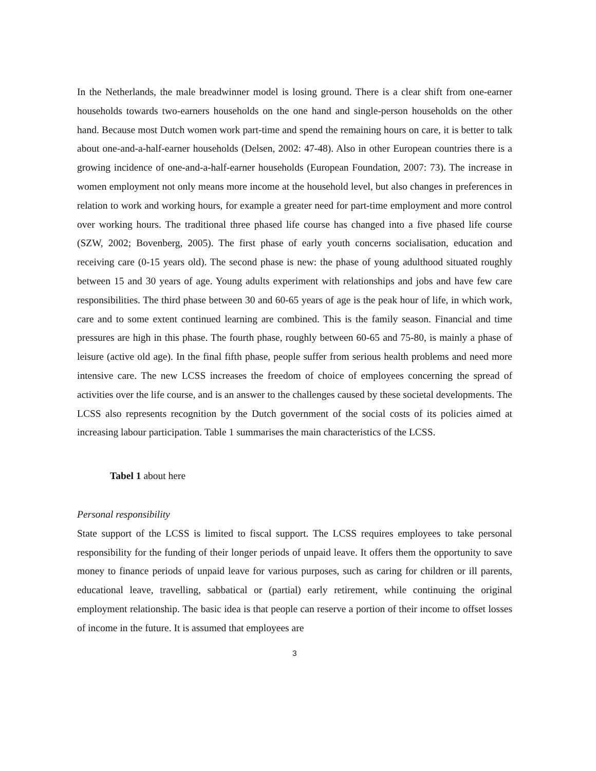In the Netherlands, the male breadwinner model is losing ground. There is a clear shift from one-earner households towards two-earners households on the one hand and single-person households on the other hand. Because most Dutch women work part-time and spend the remaining hours on care, it is better to talk about one-and-a-half-earner households (Delsen, 2002: 47-48). Also in other European countries there is a growing incidence of one-and-a-half-earner households (European Foundation, 2007: 73). The increase in women employment not only means more income at the household level, but also changes in preferences in relation to work and working hours, for example a greater need for part-time employment and more control over working hours. The traditional three phased life course has changed into a five phased life course (SZW, 2002; Bovenberg, 2005). The first phase of early youth concerns socialisation, education and receiving care (0-15 years old). The second phase is new: the phase of young adulthood situated roughly between 15 and 30 years of age. Young adults experiment with relationships and jobs and have few care responsibilities. The third phase between 30 and 60-65 years of age is the peak hour of life, in which work, care and to some extent continued learning are combined. This is the family season. Financial and time pressures are high in this phase. The fourth phase, roughly between 60-65 and 75-80, is mainly a phase of leisure (active old age). In the final fifth phase, people suffer from serious health problems and need more intensive care. The new LCSS increases the freedom of choice of employees concerning the spread of activities over the life course, and is an answer to the challenges caused by these societal developments. The LCSS also represents recognition by the Dutch government of the social costs of its policies aimed at increasing labour participation. Table 1 summarises the main characteristics of the LCSS.
Tabel 1 about here
Personal responsibility
State support of the LCSS is limited to fiscal support. The LCSS requires employees to take personal responsibility for the funding of their longer periods of unpaid leave. It offers them the opportunity to save money to finance periods of unpaid leave for various purposes, such as caring for children or ill parents, educational leave, travelling, sabbatical or (partial) early retirement, while continuing the original employment relationship. The basic idea is that people can reserve a portion of their income to offset losses of income in the future. It is assumed that employees are
3